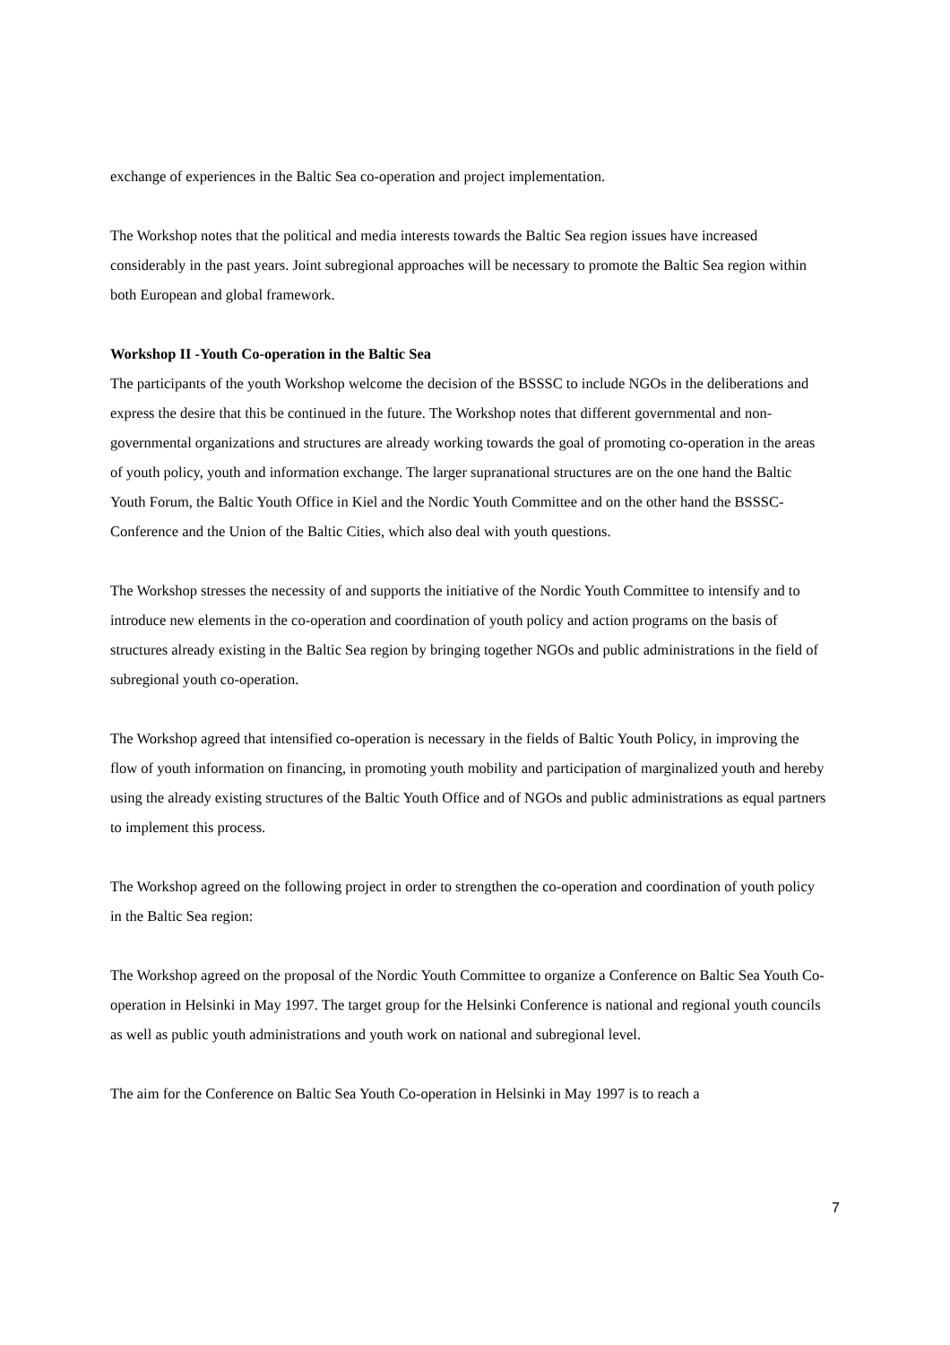exchange of experiences in the Baltic Sea co-operation and project implementation.
The Workshop notes that the political and media interests towards the Baltic Sea region issues have increased considerably in the past years. Joint subregional approaches will be necessary to promote the Baltic Sea region within both European and global framework.
Workshop II -Youth Co-operation in the Baltic Sea
The participants of the youth Workshop welcome the decision of the BSSSC to include NGOs in the deliberations and express the desire that this be continued in the future. The Workshop notes that different governmental and non-governmental organizations and structures are already working towards the goal of promoting co-operation in the areas of youth policy, youth and information exchange. The larger supranational structures are on the one hand the Baltic Youth Forum, the Baltic Youth Office in Kiel and the Nordic Youth Committee and on the other hand the BSSSC-Conference and the Union of the Baltic Cities, which also deal with youth questions.
The Workshop stresses the necessity of and supports the initiative of the Nordic Youth Committee to intensify and to introduce new elements in the co-operation and coordination of youth policy and action programs on the basis of structures already existing in the Baltic Sea region by bringing together NGOs and public administrations in the field of subregional youth co-operation.
The Workshop agreed that intensified co-operation is necessary in the fields of Baltic Youth Policy, in improving the flow of youth information on financing, in promoting youth mobility and participation of marginalized youth and hereby using the already existing structures of the Baltic Youth Office and of NGOs and public administrations as equal partners to implement this process.
The Workshop agreed on the following project in order to strengthen the co-operation and coordination of youth policy in the Baltic Sea region:
The Workshop agreed on the proposal of the Nordic Youth Committee to organize a Conference on Baltic Sea Youth Co-operation in Helsinki in May 1997. The target group for the Helsinki Conference is national and regional youth councils as well as public youth administrations and youth work on national and subregional level.
The aim for the Conference on Baltic Sea Youth Co-operation in Helsinki in May 1997 is to reach a
7